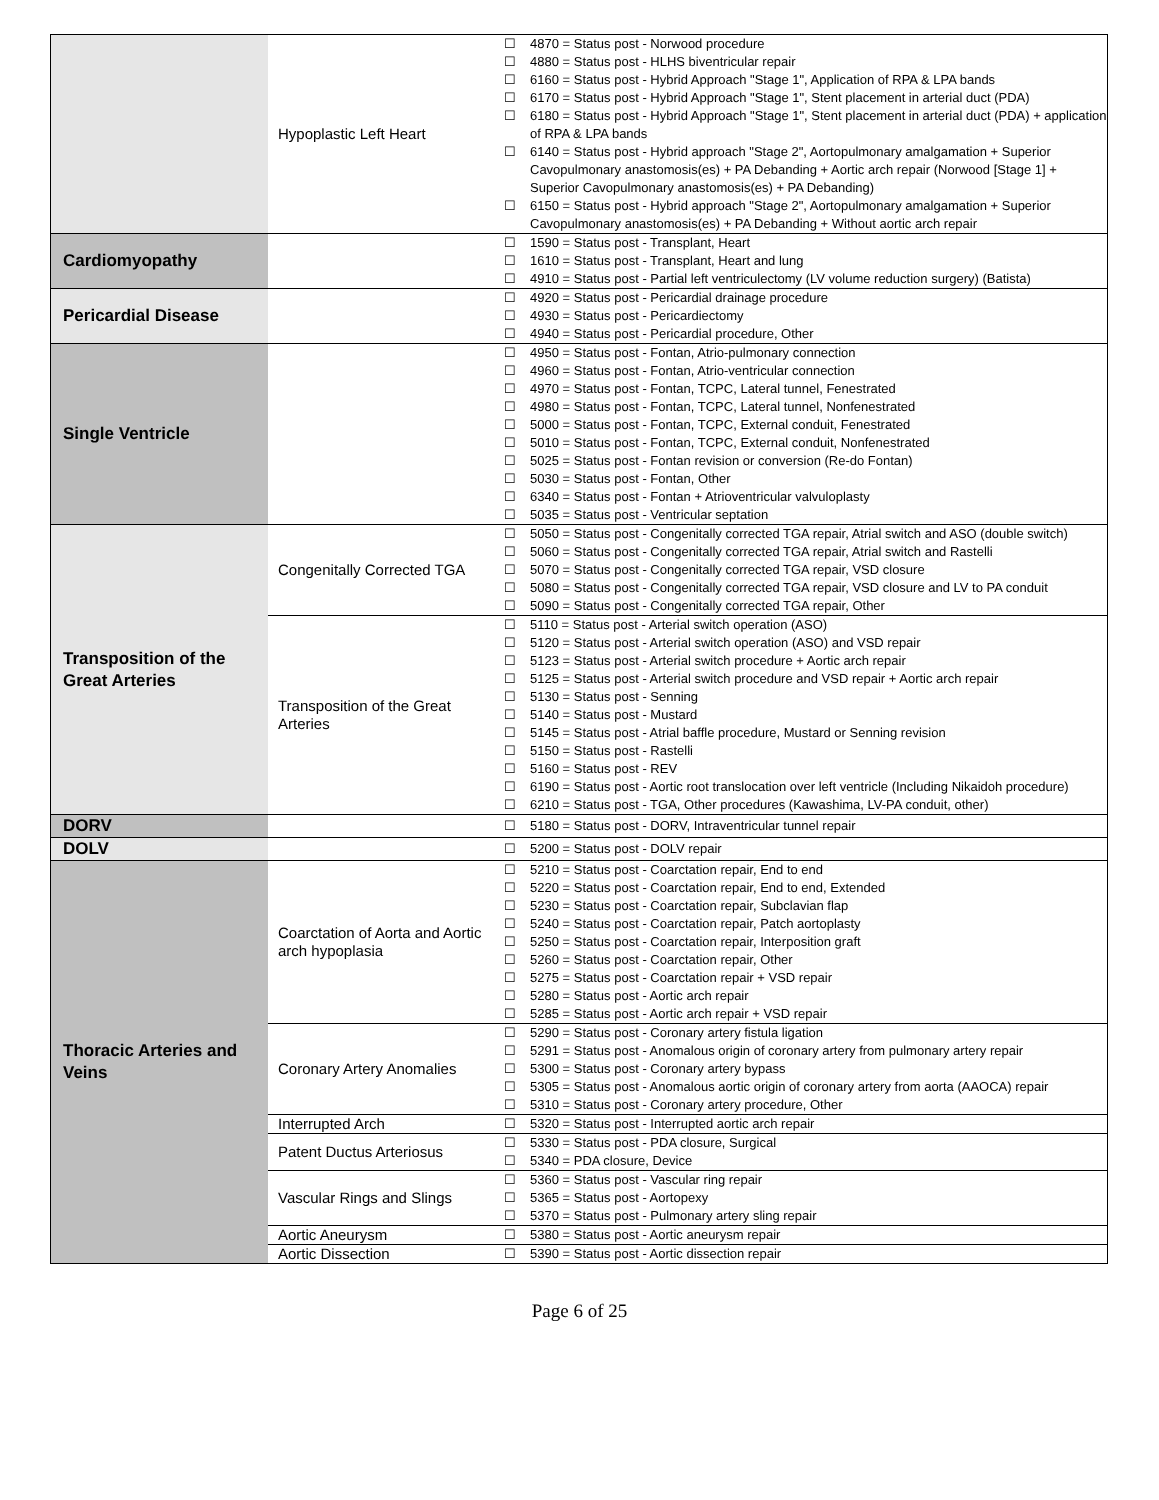| | Hypoplastic Left Heart | ☐ 4870 = Status post - Norwood procedure ☐ 4880 = Status post - HLHS biventricular repair ☐ 6160 = Status post - Hybrid Approach "Stage 1", Application of RPA & LPA bands ☐ 6170 = Status post - Hybrid Approach "Stage 1", Stent placement in arterial duct (PDA) ☐ 6180 = Status post - Hybrid Approach "Stage 1", Stent placement in arterial duct (PDA) + application of RPA & LPA bands ☐ 6140 = Status post - Hybrid approach "Stage 2", Aortopulmonary amalgamation + Superior Cavopulmonary anastomosis(es) + PA Debanding + Aortic arch repair (Norwood [Stage 1] + Superior Cavopulmonary anastomosis(es) + PA Debanding) ☐ 6150 = Status post - Hybrid approach "Stage 2", Aortopulmonary amalgamation + Superior Cavopulmonary anastomosis(es) + PA Debanding + Without aortic arch repair |
| Cardiomyopathy | | ☐ 1590 = Status post - Transplant, Heart ☐ 1610 = Status post - Transplant, Heart and lung ☐ 4910 = Status post - Partial left ventriculectomy (LV volume reduction surgery) (Batista) |
| Pericardial Disease | | ☐ 4920 = Status post - Pericardial drainage procedure ☐ 4930 = Status post - Pericardiectomy ☐ 4940 = Status post - Pericardial procedure, Other |
| Single Ventricle | | ☐ 4950 = Status post - Fontan, Atrio-pulmonary connection ☐ 4960 = Status post - Fontan, Atrio-ventricular connection ☐ 4970 = Status post - Fontan, TCPC, Lateral tunnel, Fenestrated ☐ 4980 = Status post - Fontan, TCPC, Lateral tunnel, Nonfenestrated ☐ 5000 = Status post - Fontan, TCPC, External conduit, Fenestrated ☐ 5010 = Status post - Fontan, TCPC, External conduit, Nonfenestrated ☐ 5025 = Status post - Fontan revision or conversion (Re-do Fontan) ☐ 5030 = Status post - Fontan, Other ☐ 6340 = Status post - Fontan + Atrioventricular valvuloplasty ☐ 5035 = Status post - Ventricular septation |
| Transposition of the Great Arteries | Congenitally Corrected TGA | ☐ 5050 = Status post - Congenitally corrected TGA repair, Atrial switch and ASO (double switch) ☐ 5060 = Status post - Congenitally corrected TGA repair, Atrial switch and Rastelli ☐ 5070 = Status post - Congenitally corrected TGA repair, VSD closure ☐ 5080 = Status post - Congenitally corrected TGA repair, VSD closure and LV to PA conduit ☐ 5090 = Status post - Congenitally corrected TGA repair, Other |
| | Transposition of the Great Arteries | ☐ 5110 = Status post - Arterial switch operation (ASO) ☐ 5120 = Status post - Arterial switch operation (ASO) and VSD repair ☐ 5123 = Status post - Arterial switch procedure + Aortic arch repair ☐ 5125 = Status post - Arterial switch procedure and VSD repair + Aortic arch repair ☐ 5130 = Status post - Senning ☐ 5140 = Status post - Mustard ☐ 5145 = Status post - Atrial baffle procedure, Mustard or Senning revision ☐ 5150 = Status post - Rastelli ☐ 5160 = Status post - REV ☐ 6190 = Status post - Aortic root translocation over left ventricle (Including Nikaidoh procedure) ☐ 6210 = Status post - TGA, Other procedures (Kawashima, LV-PA conduit, other) |
| DORV | | ☐ 5180 = Status post - DORV, Intraventricular tunnel repair |
| DOLV | | ☐ 5200 = Status post - DOLV repair |
| Thoracic Arteries and Veins | Coarctation of Aorta and Aortic arch hypoplasia | ☐ 5210 = Status post - Coarctation repair, End to end ☐ 5220 = Status post - Coarctation repair, End to end, Extended ☐ 5230 = Status post - Coarctation repair, Subclavian flap ☐ 5240 = Status post - Coarctation repair, Patch aortoplasty ☐ 5250 = Status post - Coarctation repair, Interposition graft ☐ 5260 = Status post - Coarctation repair, Other ☐ 5275 = Status post - Coarctation repair + VSD repair ☐ 5280 = Status post - Aortic arch repair ☐ 5285 = Status post - Aortic arch repair + VSD repair |
| | Coronary Artery Anomalies | ☐ 5290 = Status post - Coronary artery fistula ligation ☐ 5291 = Status post - Anomalous origin of coronary artery from pulmonary artery repair ☐ 5300 = Status post - Coronary artery bypass ☐ 5305 = Status post - Anomalous aortic origin of coronary artery from aorta (AAOCA) repair ☐ 5310 = Status post - Coronary artery procedure, Other |
| | Interrupted Arch | ☐ 5320 = Status post - Interrupted aortic arch repair |
| | Patent Ductus Arteriosus | ☐ 5330 = Status post - PDA closure, Surgical ☐ 5340 = PDA closure, Device |
| | Vascular Rings and Slings | ☐ 5360 = Status post - Vascular ring repair ☐ 5365 = Status post - Aortopexy ☐ 5370 = Status post - Pulmonary artery sling repair |
| | Aortic Aneurysm | ☐ 5380 = Status post - Aortic aneurysm repair |
| | Aortic Dissection | ☐ 5390 = Status post - Aortic dissection repair |
Page 6 of 25